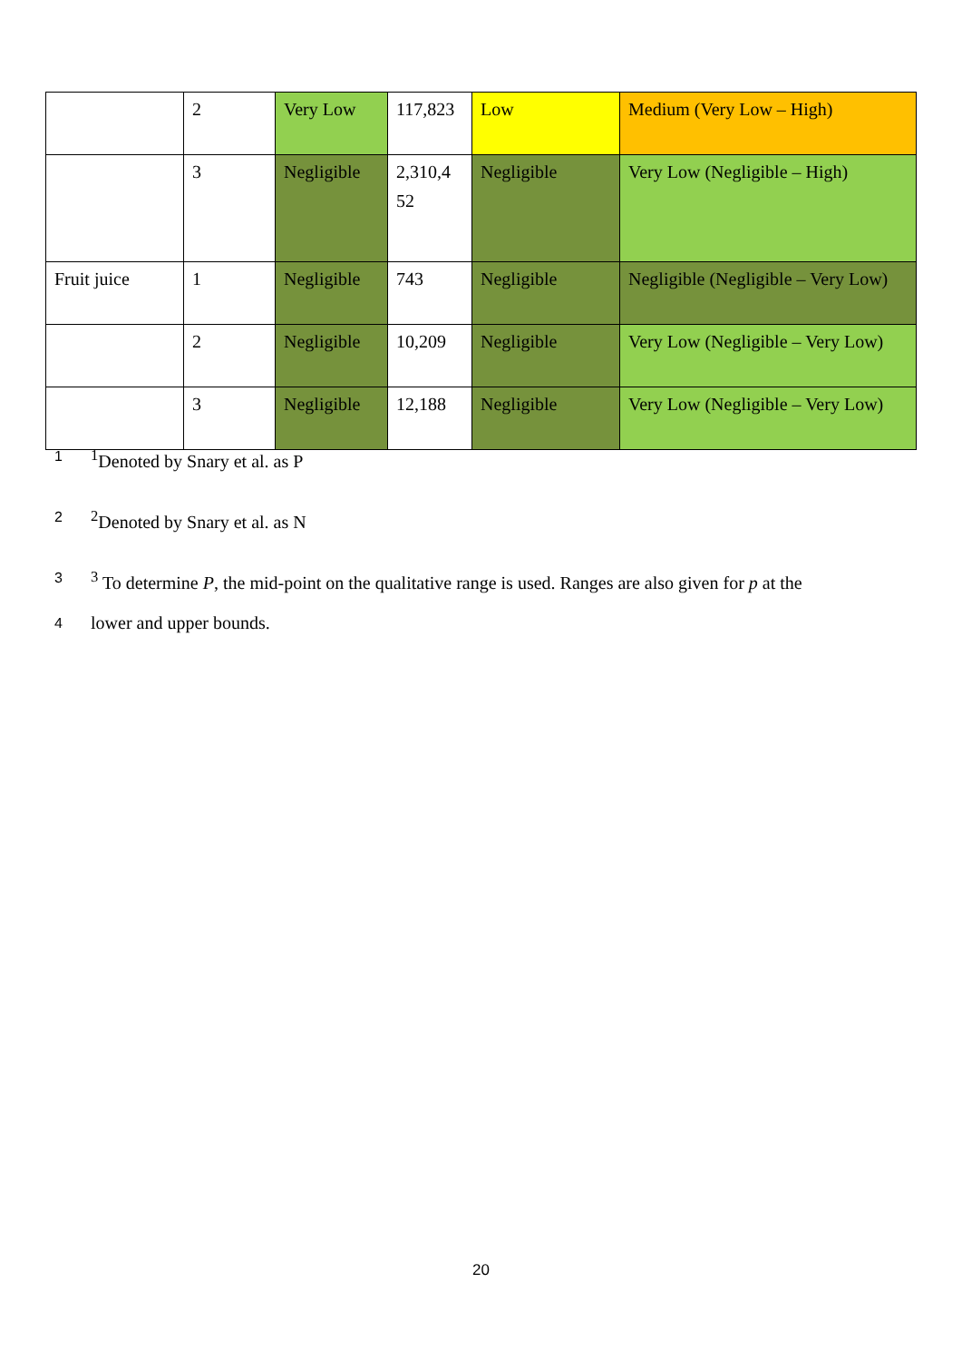| | 2 | Very Low | 117,823 | Low | Medium (Very Low – High) |
| | 3 | Negligible | 2,310,4 52 | Negligible | Very Low (Negligible – High) |
| Fruit juice | 1 | Negligible | 743 | Negligible | Negligible (Negligible – Very Low) |
| | 2 | Negligible | 10,209 | Negligible | Very Low (Negligible – Very Low) |
| | 3 | Negligible | 12,188 | Negligible | Very Low (Negligible – Very Low) |
1<sup>1</sup>Denoted by Snary et al. as P
2<sup>2</sup>Denoted by Snary et al. as N
3<sup>3</sup> To determine P, the mid-point on the qualitative range is used. Ranges are also given for p at the
4 lower and upper bounds.
20